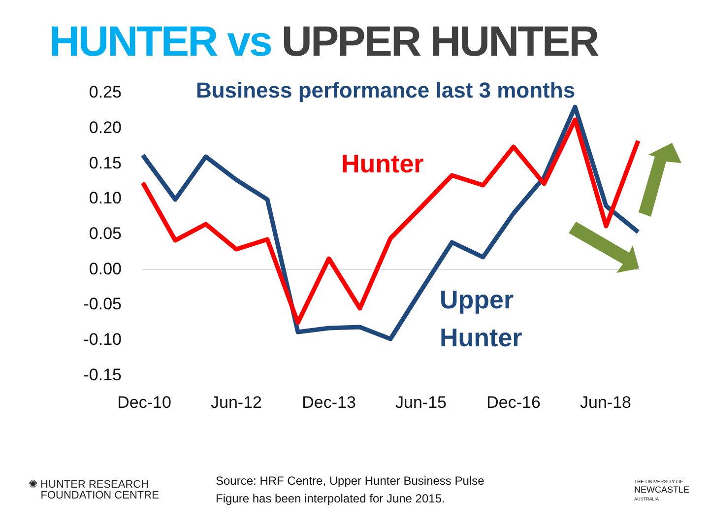HUNTER vs UPPER HUNTER
0.25
0.20
0.15
0.10
0.05
0.00
-0.05
-0.10
-0.15
Dec-10
Jun-12
Dec-13
Jun-15
Dec-16
Jun-18
Business performance last 3 months
Hunter
Upper
Hunter
✺ HUNTER RESEARCH
FOUNDATION CENTRE
Source: HRF Centre, Upper Hunter Business Pulse
Figure has been interpolated for June 2015.
THE UNIVERSITY OF
NEWCASTLE
AUSTRALIA